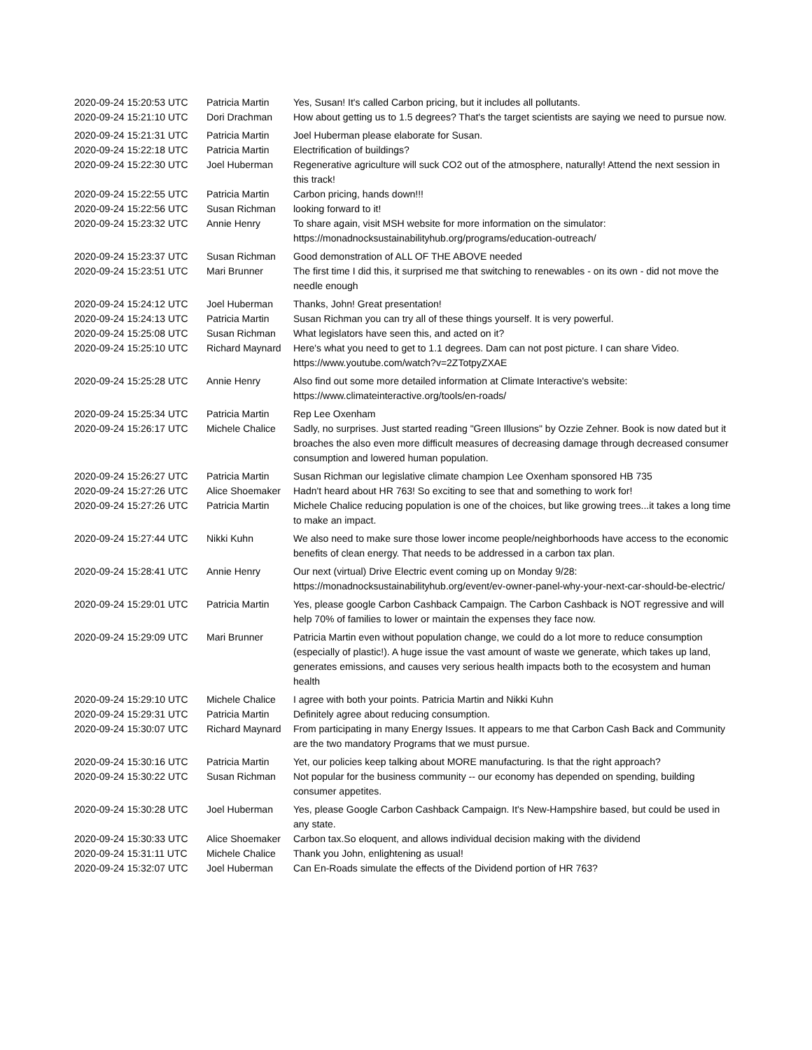| 2020-09-24 15:20:53 UTC | Patricia Martin | Yes, Susan! It's called Carbon pricing, but it includes all pollutants. |
| 2020-09-24 15:21:10 UTC | Dori Drachman | How about getting us to 1.5 degrees? That's the target scientists are saying we need to pursue now. |
| 2020-09-24 15:21:31 UTC | Patricia Martin | Joel Huberman please elaborate for Susan. |
| 2020-09-24 15:22:18 UTC | Patricia Martin | Electrification of buildings? |
| 2020-09-24 15:22:30 UTC | Joel Huberman | Regenerative agriculture will suck CO2 out of the atmosphere, naturally! Attend the next session in this track! |
| 2020-09-24 15:22:55 UTC | Patricia Martin | Carbon pricing, hands down!!! |
| 2020-09-24 15:22:56 UTC | Susan Richman | looking forward to it! |
| 2020-09-24 15:23:32 UTC | Annie Henry | To share again, visit MSH website for more information on the simulator: https://monadnocksustainabilityhub.org/programs/education-outreach/ |
| 2020-09-24 15:23:37 UTC | Susan Richman | Good demonstration of ALL OF THE ABOVE needed |
| 2020-09-24 15:23:51 UTC | Mari Brunner | The first time I did this, it surprised me that switching to renewables - on its own - did not move the needle enough |
| 2020-09-24 15:24:12 UTC | Joel Huberman | Thanks, John! Great presentation! |
| 2020-09-24 15:24:13 UTC | Patricia Martin | Susan Richman you can try all of these things yourself. It is very powerful. |
| 2020-09-24 15:25:08 UTC | Susan Richman | What legislators have seen this, and acted on it? |
| 2020-09-24 15:25:10 UTC | Richard Maynard | Here's what you need to get to 1.1 degrees. Dam can not post picture. I can share Video. https://www.youtube.com/watch?v=2ZTotpyZXAE |
| 2020-09-24 15:25:28 UTC | Annie Henry | Also find out some more detailed information at Climate Interactive's website: https://www.climateinteractive.org/tools/en-roads/ |
| 2020-09-24 15:25:34 UTC | Patricia Martin | Rep Lee Oxenham |
| 2020-09-24 15:26:17 UTC | Michele Chalice | Sadly, no surprises. Just started reading "Green Illusions" by Ozzie Zehner. Book is now dated but it broaches the also even more difficult measures of decreasing damage through decreased consumer consumption and lowered human population. |
| 2020-09-24 15:26:27 UTC | Patricia Martin | Susan Richman our legislative climate champion Lee Oxenham sponsored HB 735 |
| 2020-09-24 15:27:26 UTC | Alice Shoemaker | Hadn't heard about HR 763! So exciting to see that and something to work for! |
| 2020-09-24 15:27:26 UTC | Patricia Martin | Michele Chalice reducing population is one of the choices, but like growing trees...it takes a long time to make an impact. |
| 2020-09-24 15:27:44 UTC | Nikki Kuhn | We also need to make sure those lower income people/neighborhoods have access to the economic benefits of clean energy. That needs to be addressed in a carbon tax plan. |
| 2020-09-24 15:28:41 UTC | Annie Henry | Our next (virtual) Drive Electric event coming up on Monday 9/28: https://monadnocksustainabilityhub.org/event/ev-owner-panel-why-your-next-car-should-be-electric/ |
| 2020-09-24 15:29:01 UTC | Patricia Martin | Yes, please google Carbon Cashback Campaign. The Carbon Cashback is NOT regressive and will help 70% of families to lower or maintain the expenses they face now. |
| 2020-09-24 15:29:09 UTC | Mari Brunner | Patricia Martin even without population change, we could do a lot more to reduce consumption (especially of plastic!). A huge issue the vast amount of waste we generate, which takes up land, generates emissions, and causes very serious health impacts both to the ecosystem and human health |
| 2020-09-24 15:29:10 UTC | Michele Chalice | I agree with both your points. Patricia Martin and Nikki Kuhn |
| 2020-09-24 15:29:31 UTC | Patricia Martin | Definitely agree about reducing consumption. |
| 2020-09-24 15:30:07 UTC | Richard Maynard | From participating in many Energy Issues. It appears to me that Carbon Cash Back and Community are the two mandatory Programs that we must pursue. |
| 2020-09-24 15:30:16 UTC | Patricia Martin | Yet, our policies keep talking about MORE manufacturing. Is that the right approach? |
| 2020-09-24 15:30:22 UTC | Susan Richman | Not popular for the business community -- our economy has depended on spending, building consumer appetites. |
| 2020-09-24 15:30:28 UTC | Joel Huberman | Yes, please Google Carbon Cashback Campaign. It's New-Hampshire based, but could be used in any state. |
| 2020-09-24 15:30:33 UTC | Alice Shoemaker | Carbon tax.So eloquent, and allows individual decision making with the dividend |
| 2020-09-24 15:31:11 UTC | Michele Chalice | Thank you John, enlightening as usual! |
| 2020-09-24 15:32:07 UTC | Joel Huberman | Can En-Roads simulate the effects of the Dividend portion of HR 763? |